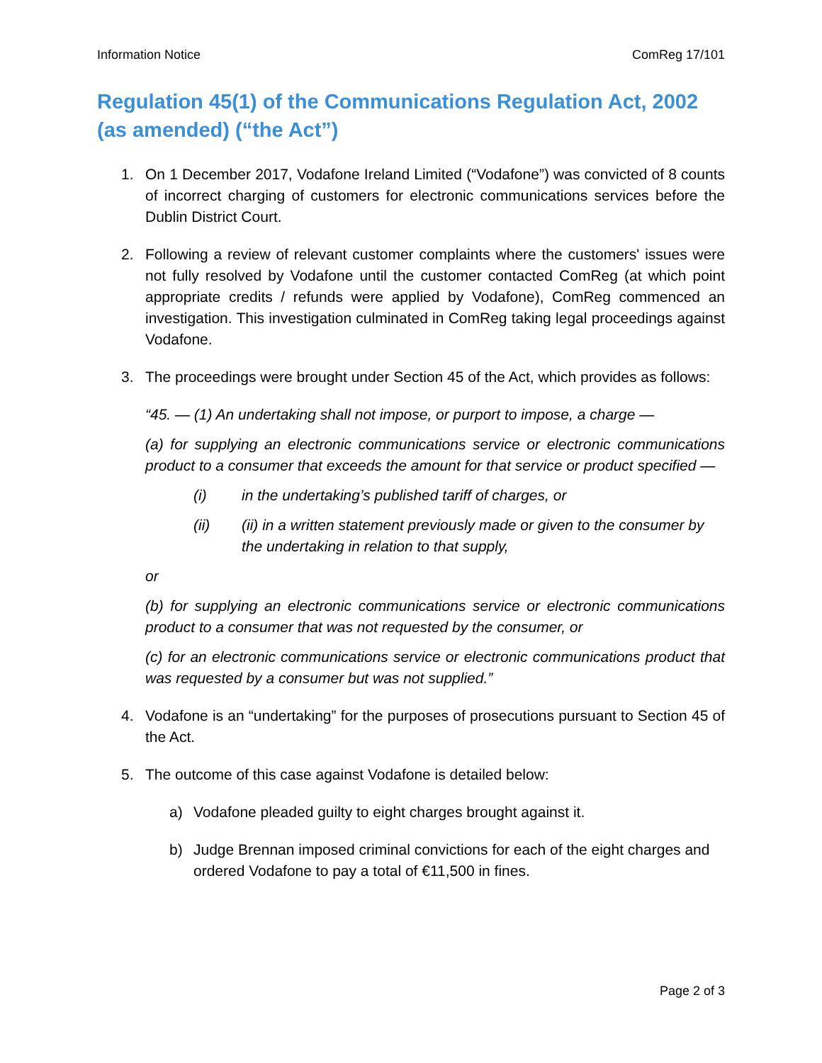Information Notice ComReg 17/101
Regulation 45(1) of the Communications Regulation Act, 2002 (as amended) (“the Act”)
1. On 1 December 2017, Vodafone Ireland Limited (“Vodafone”) was convicted of 8 counts of incorrect charging of customers for electronic communications services before the Dublin District Court.
2. Following a review of relevant customer complaints where the customers' issues were not fully resolved by Vodafone until the customer contacted ComReg (at which point appropriate credits / refunds were applied by Vodafone), ComReg commenced an investigation. This investigation culminated in ComReg taking legal proceedings against Vodafone.
3. The proceedings were brought under Section 45 of the Act, which provides as follows:
“45. — (1) An undertaking shall not impose, or purport to impose, a charge —
(a) for supplying an electronic communications service or electronic communications product to a consumer that exceeds the amount for that service or product specified —
(i) in the undertaking’s published tariff of charges, or
(ii) (ii) in a written statement previously made or given to the consumer by the undertaking in relation to that supply,
or
(b) for supplying an electronic communications service or electronic communications product to a consumer that was not requested by the consumer, or
(c) for an electronic communications service or electronic communications product that was requested by a consumer but was not supplied.”
4. Vodafone is an “undertaking” for the purposes of prosecutions pursuant to Section 45 of the Act.
5. The outcome of this case against Vodafone is detailed below:
a) Vodafone pleaded guilty to eight charges brought against it.
b) Judge Brennan imposed criminal convictions for each of the eight charges and ordered Vodafone to pay a total of €11,500 in fines.
Page 2 of 3